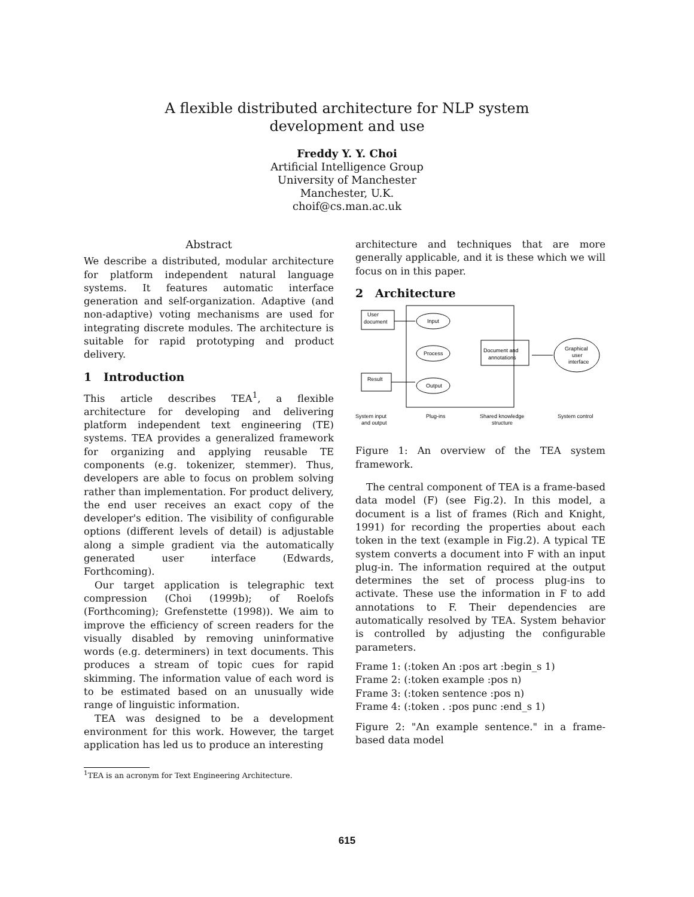A flexible distributed architecture for NLP system
development and use
Freddy Y. Y. Choi
Artificial Intelligence Group
University of Manchester
Manchester, U.K.
choif@cs.man.ac.uk
Abstract
We describe a distributed, modular architecture for platform independent natural language systems. It features automatic interface generation and self-organization. Adaptive (and non-adaptive) voting mechanisms are used for integrating discrete modules. The architecture is suitable for rapid prototyping and product delivery.
1 Introduction
This article describes TEA<sup>1</sup>, a flexible architecture for developing and delivering platform independent text engineering (TE) systems. TEA provides a generalized framework for organizing and applying reusable TE components (e.g. tokenizer, stemmer). Thus, developers are able to focus on problem solving rather than implementation. For product delivery, the end user receives an exact copy of the developer's edition. The visibility of configurable options (different levels of detail) is adjustable along a simple gradient via the automatically generated user interface (Edwards, Forthcoming).
Our target application is telegraphic text compression (Choi (1999b); of Roelofs (Forthcoming); Grefenstette (1998)). We aim to improve the efficiency of screen readers for the visually disabled by removing uninformative words (e.g. determiners) in text documents. This produces a stream of topic cues for rapid skimming. The information value of each word is to be estimated based on an unusually wide range of linguistic information.
TEA was designed to be a development environment for this work. However, the target application has led us to produce an interesting
<sup>1</sup> TEA is an acronym for Text Engineering Architecture.
architecture and techniques that are more generally applicable, and it is these which we will focus on in this paper.
2 Architecture
User
document
Input
Process
Output
Document and
annotations
Graphical
user
interface
Result
System input
and output
Plug-ins
Shared knowledge
structure
System control
Figure 1: An overview of the TEA system framework.
The central component of TEA is a frame-based data model (F) (see Fig.2). In this model, a document is a list of frames (Rich and Knight, 1991) for recording the properties about each token in the text (example in Fig.2). A typical TE system converts a document into F with an input plug-in. The information required at the output determines the set of process plug-ins to activate. These use the information in F to add annotations to F. Their dependencies are automatically resolved by TEA. System behavior is controlled by adjusting the configurable parameters.
Frame 1: (:token An :pos art :begin_s 1)
Frame 2: (:token example :pos n)
Frame 3: (:token sentence :pos n)
Frame 4: (:token . :pos punc :end_s 1)
Figure 2: "An example sentence." in a frame-based data model
615